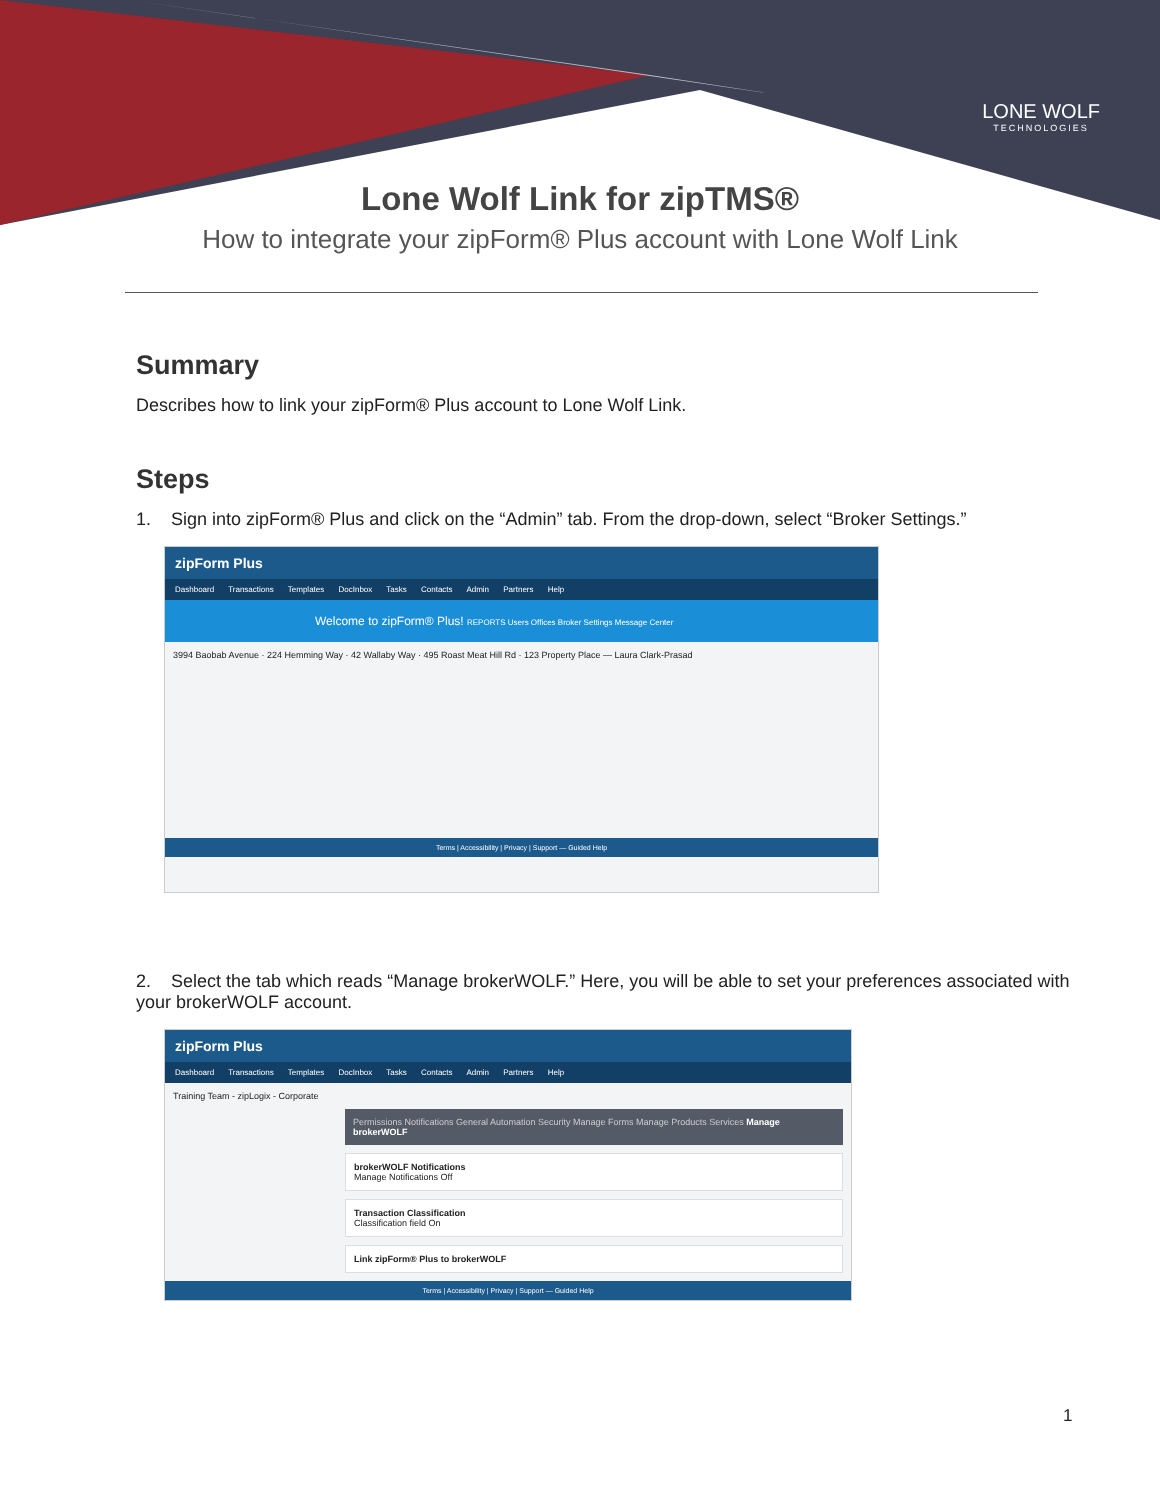LONE WOLF
TECHNOLOGIES
Lone Wolf Link for zipTMS®
How to integrate your zipForm® Plus account with Lone Wolf Link
Summary
Describes how to link your zipForm® Plus account to Lone Wolf Link.
Steps
1. Sign into zipForm® Plus and click on the “Admin” tab. From the drop-down, select “Broker Settings.”
zipForm Plus
Dashboard Transactions Templates DocInbox Tasks Contacts Admin Partners Help
Welcome to zipForm® Plus! REPORTS Users Offices Broker Settings Message Center
3994 Baobab Avenue · 224 Hemming Way · 42 Wallaby Way · 495 Roast Meat Hill Rd · 123 Property Place — Laura Clark-Prasad
Terms | Accessibility | Privacy | Support — Guided Help
2. Select the tab which reads “Manage brokerWOLF.” Here, you will be able to set your preferences associated with your brokerWOLF account.
zipForm Plus
Dashboard Transactions Templates DocInbox Tasks Contacts Admin Partners Help
Training Team - zipLogix - Corporate
Permissions Notifications General Automation Security Manage Forms Manage Products Services Manage brokerWOLF
brokerWOLF Notifications
Manage Notifications Off
Transaction Classification
Classification field On
Link zipForm® Plus to brokerWOLF
Terms | Accessibility | Privacy | Support — Guided Help
1